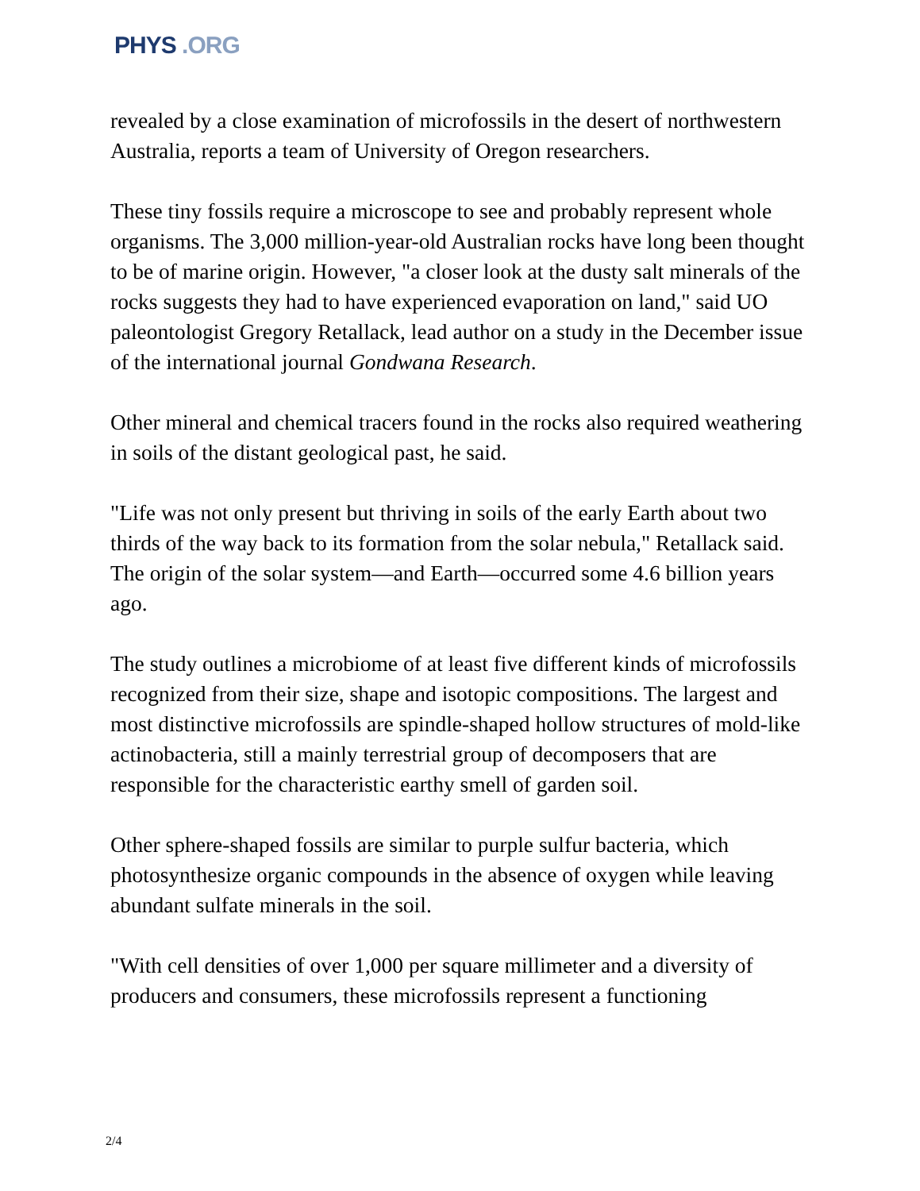PHYS .ORG
revealed by a close examination of microfossils in the desert of northwestern Australia, reports a team of University of Oregon researchers.
These tiny fossils require a microscope to see and probably represent whole organisms. The 3,000 million-year-old Australian rocks have long been thought to be of marine origin. However, "a closer look at the dusty salt minerals of the rocks suggests they had to have experienced evaporation on land," said UO paleontologist Gregory Retallack, lead author on a study in the December issue of the international journal Gondwana Research.
Other mineral and chemical tracers found in the rocks also required weathering in soils of the distant geological past, he said.
"Life was not only present but thriving in soils of the early Earth about two thirds of the way back to its formation from the solar nebula," Retallack said. The origin of the solar system—and Earth—occurred some 4.6 billion years ago.
The study outlines a microbiome of at least five different kinds of microfossils recognized from their size, shape and isotopic compositions. The largest and most distinctive microfossils are spindle-shaped hollow structures of mold-like actinobacteria, still a mainly terrestrial group of decomposers that are responsible for the characteristic earthy smell of garden soil.
Other sphere-shaped fossils are similar to purple sulfur bacteria, which photosynthesize organic compounds in the absence of oxygen while leaving abundant sulfate minerals in the soil.
"With cell densities of over 1,000 per square millimeter and a diversity of producers and consumers, these microfossils represent a functioning
2/4